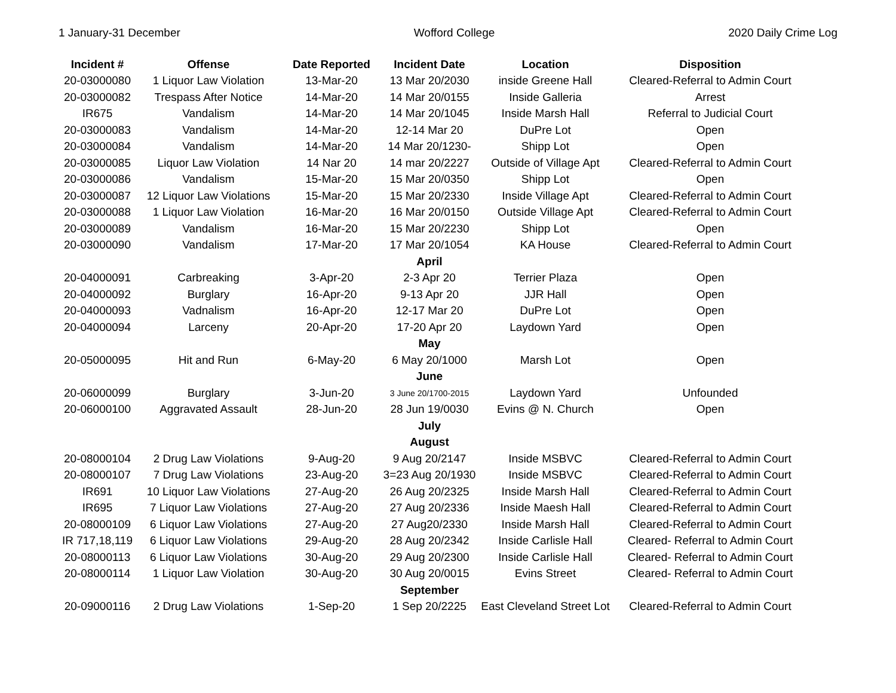1 January-31 December Wofford College 2020 Daily Crime Log
| Incident # | Offense | Date Reported | Incident Date | Location | Disposition |
| --- | --- | --- | --- | --- | --- |
| 20-03000080 | 1 Liquor Law Violation | 13-Mar-20 | 13 Mar 20/2030 | inside Greene Hall | Cleared-Referral to Admin Court |
| 20-03000082 | Trespass After Notice | 14-Mar-20 | 14 Mar 20/0155 | Inside Galleria | Arrest |
| IR675 | Vandalism | 14-Mar-20 | 14 Mar 20/1045 | Inside Marsh Hall | Referral to Judicial Court |
| 20-03000083 | Vandalism | 14-Mar-20 | 12-14 Mar 20 | DuPre Lot | Open |
| 20-03000084 | Vandalism | 14-Mar-20 | 14 Mar 20/1230- | Shipp Lot | Open |
| 20-03000085 | Liquor Law Violation | 14 Nar 20 | 14 mar 20/2227 | Outside of Village Apt | Cleared-Referral to Admin Court |
| 20-03000086 | Vandalism | 15-Mar-20 | 15 Mar 20/0350 | Shipp Lot | Open |
| 20-03000087 | 12 Liquor Law Violations | 15-Mar-20 | 15 Mar 20/2330 | Inside Village Apt | Cleared-Referral to Admin Court |
| 20-03000088 | 1 Liquor Law Violation | 16-Mar-20 | 16 Mar 20/0150 | Outside Village Apt | Cleared-Referral to Admin Court |
| 20-03000089 | Vandalism | 16-Mar-20 | 15 Mar 20/2230 | Shipp Lot | Open |
| 20-03000090 | Vandalism | 17-Mar-20 | 17 Mar 20/1054 | KA House | Cleared-Referral to Admin Court |
| | | | April | | |
| 20-04000091 | Carbreaking | 3-Apr-20 | 2-3 Apr 20 | Terrier Plaza | Open |
| 20-04000092 | Burglary | 16-Apr-20 | 9-13 Apr 20 | JJR Hall | Open |
| 20-04000093 | Vadnalism | 16-Apr-20 | 12-17 Mar 20 | DuPre Lot | Open |
| 20-04000094 | Larceny | 20-Apr-20 | 17-20 Apr 20 | Laydown Yard | Open |
| | | | May | | |
| 20-05000095 | Hit and Run | 6-May-20 | 6 May 20/1000 | Marsh Lot | Open |
| | | | June | | |
| 20-06000099 | Burglary | 3-Jun-20 | 3 June 20/1700-2015 | Laydown Yard | Unfounded |
| 20-06000100 | Aggravated Assault | 28-Jun-20 | 28 Jun 19/0030 | Evins @ N. Church | Open |
| | | | July | | |
| | | | August | | |
| 20-08000104 | 2 Drug Law Violations | 9-Aug-20 | 9 Aug 20/2147 | Inside MSBVC | Cleared-Referral to Admin Court |
| 20-08000107 | 7 Drug Law Violations | 23-Aug-20 | 3=23 Aug 20/1930 | Inside MSBVC | Cleared-Referral to Admin Court |
| IR691 | 10 Liquor Law Violations | 27-Aug-20 | 26 Aug 20/2325 | Inside Marsh Hall | Cleared-Referral to Admin Court |
| IR695 | 7 Liquor Law Violations | 27-Aug-20 | 27 Aug 20/2336 | Inside Maesh Hall | Cleared-Referral to Admin Court |
| 20-08000109 | 6 Liquor Law Violations | 27-Aug-20 | 27 Aug20/2330 | Inside Marsh Hall | Cleared-Referral to Admin Court |
| IR 717,18,119 | 6 Liquor Law Violations | 29-Aug-20 | 28 Aug 20/2342 | Inside Carlisle Hall | Cleared- Referral to Admin Court |
| 20-08000113 | 6 Liquor Law Violations | 30-Aug-20 | 29 Aug 20/2300 | Inside Carlisle Hall | Cleared- Referral to Admin Court |
| 20-08000114 | 1 Liquor Law Violation | 30-Aug-20 | 30 Aug 20/0015 | Evins Street | Cleared- Referral to Admin Court |
| | | | September | | |
| 20-09000116 | 2 Drug Law Violations | 1-Sep-20 | 1 Sep 20/2225 | East Cleveland Street Lot | Cleared-Referral to Admin Court |